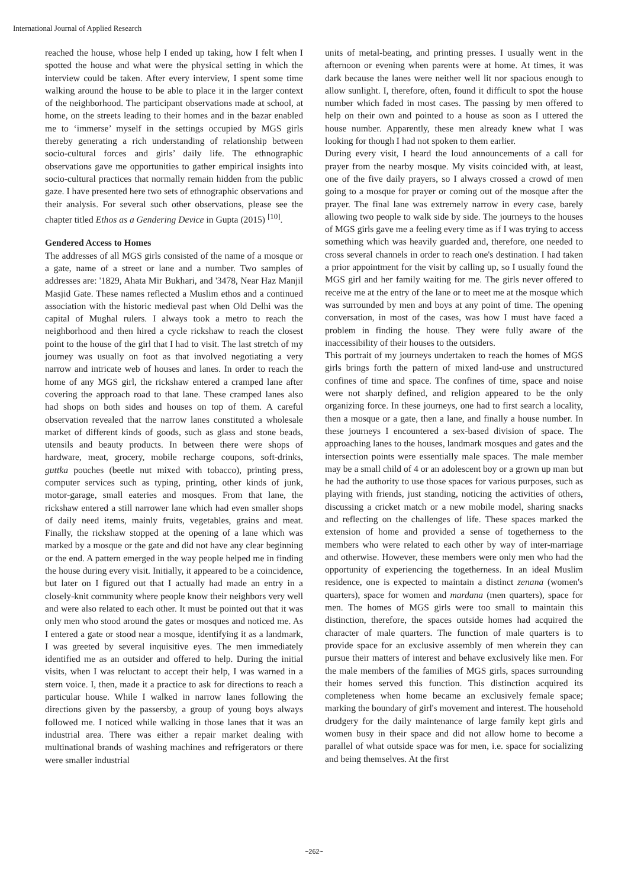International Journal of Applied Research
reached the house, whose help I ended up taking, how I felt when I spotted the house and what were the physical setting in which the interview could be taken. After every interview, I spent some time walking around the house to be able to place it in the larger context of the neighborhood. The participant observations made at school, at home, on the streets leading to their homes and in the bazar enabled me to ‘immerse’ myself in the settings occupied by MGS girls thereby generating a rich understanding of relationship between socio-cultural forces and girls’ daily life. The ethnographic observations gave me opportunities to gather empirical insights into socio-cultural practices that normally remain hidden from the public gaze. I have presented here two sets of ethnographic observations and their analysis. For several such other observations, please see the chapter titled Ethos as a Gendering Device in Gupta (2015) <sup>[10]</sup>.
Gendered Access to Homes
The addresses of all MGS girls consisted of the name of a mosque or a gate, name of a street or lane and a number. Two samples of addresses are: '1829, Ahata Mir Bukhari, and '3478, Near Haz Manjil Masjid Gate. These names reflected a Muslim ethos and a continued association with the historic medieval past when Old Delhi was the capital of Mughal rulers. I always took a metro to reach the neighborhood and then hired a cycle rickshaw to reach the closest point to the house of the girl that I had to visit. The last stretch of my journey was usually on foot as that involved negotiating a very narrow and intricate web of houses and lanes. In order to reach the home of any MGS girl, the rickshaw entered a cramped lane after covering the approach road to that lane. These cramped lanes also had shops on both sides and houses on top of them. A careful observation revealed that the narrow lanes constituted a wholesale market of different kinds of goods, such as glass and stone beads, utensils and beauty products. In between there were shops of hardware, meat, grocery, mobile recharge coupons, soft-drinks, guttka pouches (beetle nut mixed with tobacco), printing press, computer services such as typing, printing, other kinds of junk, motor-garage, small eateries and mosques. From that lane, the rickshaw entered a still narrower lane which had even smaller shops of daily need items, mainly fruits, vegetables, grains and meat. Finally, the rickshaw stopped at the opening of a lane which was marked by a mosque or the gate and did not have any clear beginning or the end. A pattern emerged in the way people helped me in finding the house during every visit. Initially, it appeared to be a coincidence, but later on I figured out that I actually had made an entry in a closely-knit community where people know their neighbors very well and were also related to each other. It must be pointed out that it was only men who stood around the gates or mosques and noticed me. As I entered a gate or stood near a mosque, identifying it as a landmark, I was greeted by several inquisitive eyes. The men immediately identified me as an outsider and offered to help. During the initial visits, when I was reluctant to accept their help, I was warned in a stern voice. I, then, made it a practice to ask for directions to reach a particular house. While I walked in narrow lanes following the directions given by the passersby, a group of young boys always followed me. I noticed while walking in those lanes that it was an industrial area. There was either a repair market dealing with multinational brands of washing machines and refrigerators or there were smaller industrial
units of metal-beating, and printing presses. I usually went in the afternoon or evening when parents were at home. At times, it was dark because the lanes were neither well lit nor spacious enough to allow sunlight. I, therefore, often, found it difficult to spot the house number which faded in most cases. The passing by men offered to help on their own and pointed to a house as soon as I uttered the house number. Apparently, these men already knew what I was looking for though I had not spoken to them earlier.
During every visit, I heard the loud announcements of a call for prayer from the nearby mosque. My visits coincided with, at least, one of the five daily prayers, so I always crossed a crowd of men going to a mosque for prayer or coming out of the mosque after the prayer. The final lane was extremely narrow in every case, barely allowing two people to walk side by side. The journeys to the houses of MGS girls gave me a feeling every time as if I was trying to access something which was heavily guarded and, therefore, one needed to cross several channels in order to reach one's destination. I had taken a prior appointment for the visit by calling up, so I usually found the MGS girl and her family waiting for me. The girls never offered to receive me at the entry of the lane or to meet me at the mosque which was surrounded by men and boys at any point of time. The opening conversation, in most of the cases, was how I must have faced a problem in finding the house. They were fully aware of the inaccessibility of their houses to the outsiders.
This portrait of my journeys undertaken to reach the homes of MGS girls brings forth the pattern of mixed land-use and unstructured confines of time and space. The confines of time, space and noise were not sharply defined, and religion appeared to be the only organizing force. In these journeys, one had to first search a locality, then a mosque or a gate, then a lane, and finally a house number. In these journeys I encountered a sex-based division of space. The approaching lanes to the houses, landmark mosques and gates and the intersection points were essentially male spaces. The male member may be a small child of 4 or an adolescent boy or a grown up man but he had the authority to use those spaces for various purposes, such as playing with friends, just standing, noticing the activities of others, discussing a cricket match or a new mobile model, sharing snacks and reflecting on the challenges of life. These spaces marked the extension of home and provided a sense of togetherness to the members who were related to each other by way of inter-marriage and otherwise. However, these members were only men who had the opportunity of experiencing the togetherness. In an ideal Muslim residence, one is expected to maintain a distinct zenana (women's quarters), space for women and mardana (men quarters), space for men. The homes of MGS girls were too small to maintain this distinction, therefore, the spaces outside homes had acquired the character of male quarters. The function of male quarters is to provide space for an exclusive assembly of men wherein they can pursue their matters of interest and behave exclusively like men. For the male members of the families of MGS girls, spaces surrounding their homes served this function. This distinction acquired its completeness when home became an exclusively female space; marking the boundary of girl's movement and interest. The household drudgery for the daily maintenance of large family kept girls and women busy in their space and did not allow home to become a parallel of what outside space was for men, i.e. space for socializing and being themselves. At the first
~262~